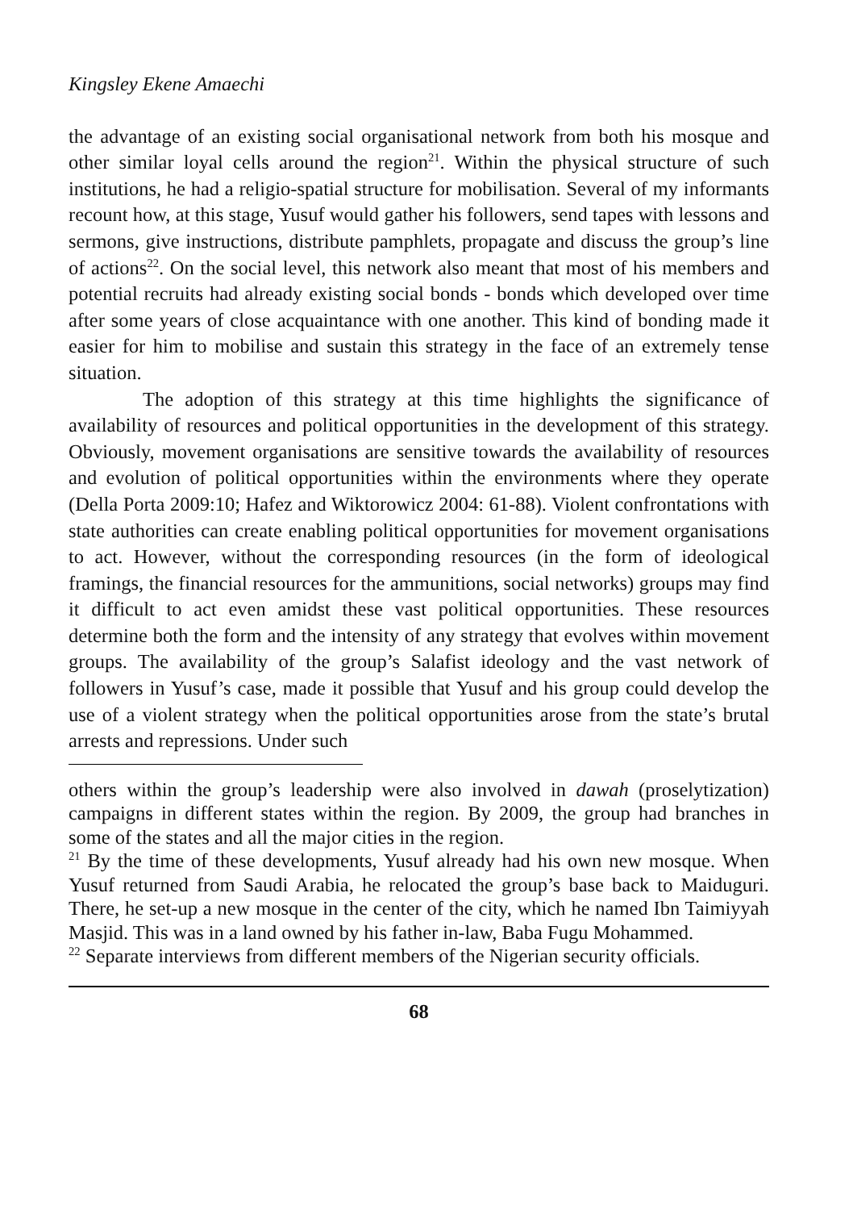Kingsley Ekene Amaechi
the advantage of an existing social organisational network from both his mosque and other similar loyal cells around the region<sup>21</sup>. Within the physical structure of such institutions, he had a religio-spatial structure for mobilisation. Several of my informants recount how, at this stage, Yusuf would gather his followers, send tapes with lessons and sermons, give instructions, distribute pamphlets, propagate and discuss the group’s line of actions<sup>22</sup>. On the social level, this network also meant that most of his members and potential recruits had already existing social bonds - bonds which developed over time after some years of close acquaintance with one another. This kind of bonding made it easier for him to mobilise and sustain this strategy in the face of an extremely tense situation.
The adoption of this strategy at this time highlights the significance of availability of resources and political opportunities in the development of this strategy. Obviously, movement organisations are sensitive towards the availability of resources and evolution of political opportunities within the environments where they operate (Della Porta 2009:10; Hafez and Wiktorowicz 2004: 61-88). Violent confrontations with state authorities can create enabling political opportunities for movement organisations to act. However, without the corresponding resources (in the form of ideological framings, the financial resources for the ammunitions, social networks) groups may find it difficult to act even amidst these vast political opportunities. These resources determine both the form and the intensity of any strategy that evolves within movement groups. The availability of the group’s Salafist ideology and the vast network of followers in Yusuf’s case, made it possible that Yusuf and his group could develop the use of a violent strategy when the political opportunities arose from the state’s brutal arrests and repressions. Under such
others within the group’s leadership were also involved in dawah (proselytization) campaigns in different states within the region. By 2009, the group had branches in some of the states and all the major cities in the region.
<sup>21</sup> By the time of these developments, Yusuf already had his own new mosque. When Yusuf returned from Saudi Arabia, he relocated the group’s base back to Maiduguri. There, he set-up a new mosque in the center of the city, which he named Ibn Taimiyyah Masjid. This was in a land owned by his father in-law, Baba Fugu Mohammed.
<sup>22</sup> Separate interviews from different members of the Nigerian security officials.
68